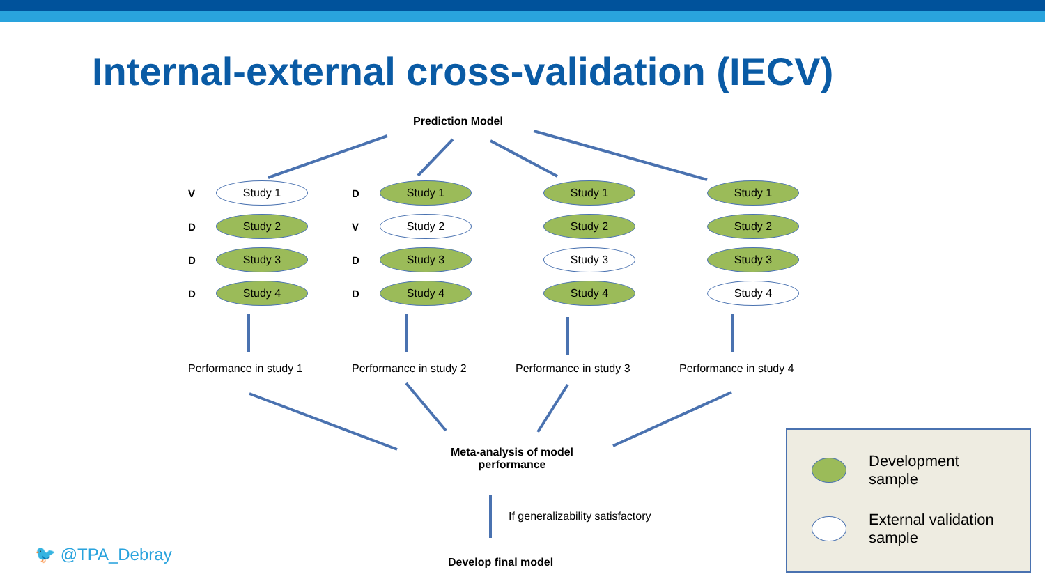Internal-external cross-validation (IECV)
Prediction Model
V Study 1
D Study 2
D Study 3
D Study 4
Performance in study 1
D Study 1
V Study 2
D Study 3
D Study 4
Performance in study 2
Study 1
Study 2
Study 3
Study 4
Performance in study 3
Study 1
Study 2
Study 3
Study 4
Performance in study 4
Meta-analysis of model performance
If generalizability satisfactory
Develop final model
🐦 @TPA_Debray
Development
sample
External validation
sample